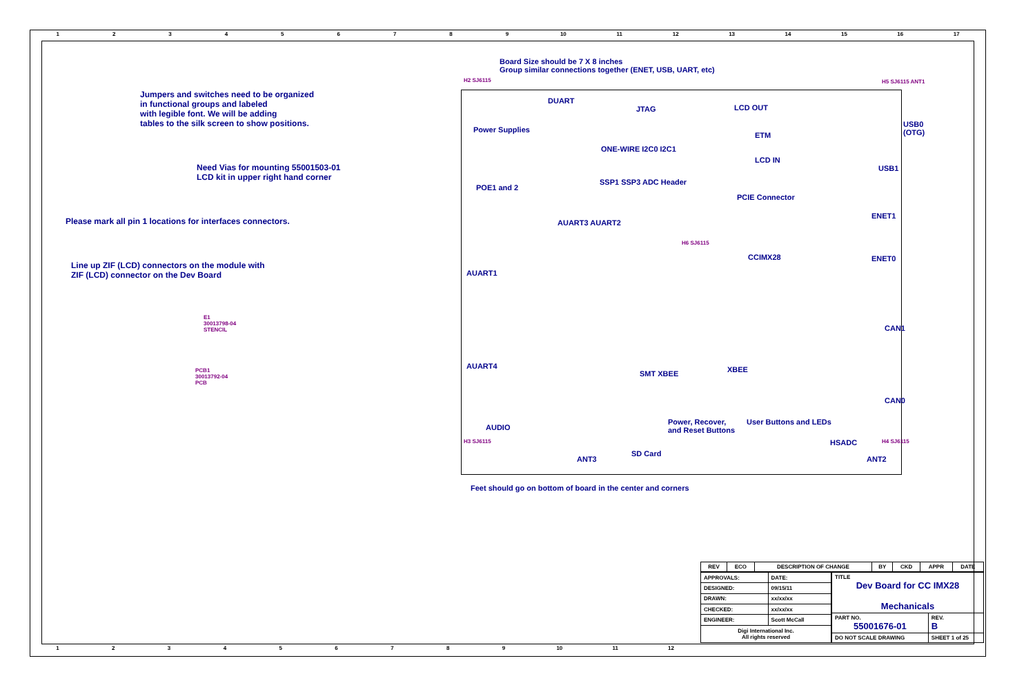123456789 10 11 12 13 14 15 16 17
Jumpers and switches need to be organized
in functional groups and labeled
with legible font. We will be adding
tables to the silk screen to show positions.
Need Vias for mounting 55001503-01
LCD kit in upper right hand corner
Please mark all pin 1 locations for interfaces connectors.
Line up ZIF (LCD) connectors on the module with
ZIF (LCD) connector on the Dev Board
E1
30013798-04
STENCIL
PCB1
30013792-04
PCB
Board Size should be 7 X 8 inches
Group similar connections together (ENET, USB, UART, etc)
H2 SJ6115
DUART
JTAG LCD OUT
H5 SJ6115 ANT1
Power Supplies
ETM
USB0
(OTG)
ONE-WIRE I2C0 I2C1
LCD IN
USB1
SSP1 SSP3 ADC Header
POE1 and 2
PCIE Connector
ENET1
AUART3 AUART2
H6 SJ6115
CCIMX28 ENET0
AUART1
CAN1
XBEE
AUART4
SMT XBEE
CAN0
Power, Recover,
and Reset Buttons
User Buttons and LEDs
AUDIO
H3 SJ6115 HSADC H4 SJ6115
SD Card
ANT3 ANT2
Feet should go on bottom of board in the center and corners
| REV | ECO | DESCRIPTION OF CHANGE | BY | CKD | APPR | DATE |
| --- | --- | --- | --- | --- | --- | --- |
| APPROVALS: | DATE: |
| DESIGNED: | 09/15/11 |
| DRAWN: | xx/xx/xx |
| CHECKED: | xx/xx/xx |
| ENGINEER: | Scott McCall |
| Digi International Inc. All rights reserved | |
| TITLE Dev Board for CC IMX28 Mechanicals | |
| PART NO. 55001676-01 | REV. B |
| DO NOT SCALE DRAWING | SHEET 1 of 25 |
123456789 10 11 12